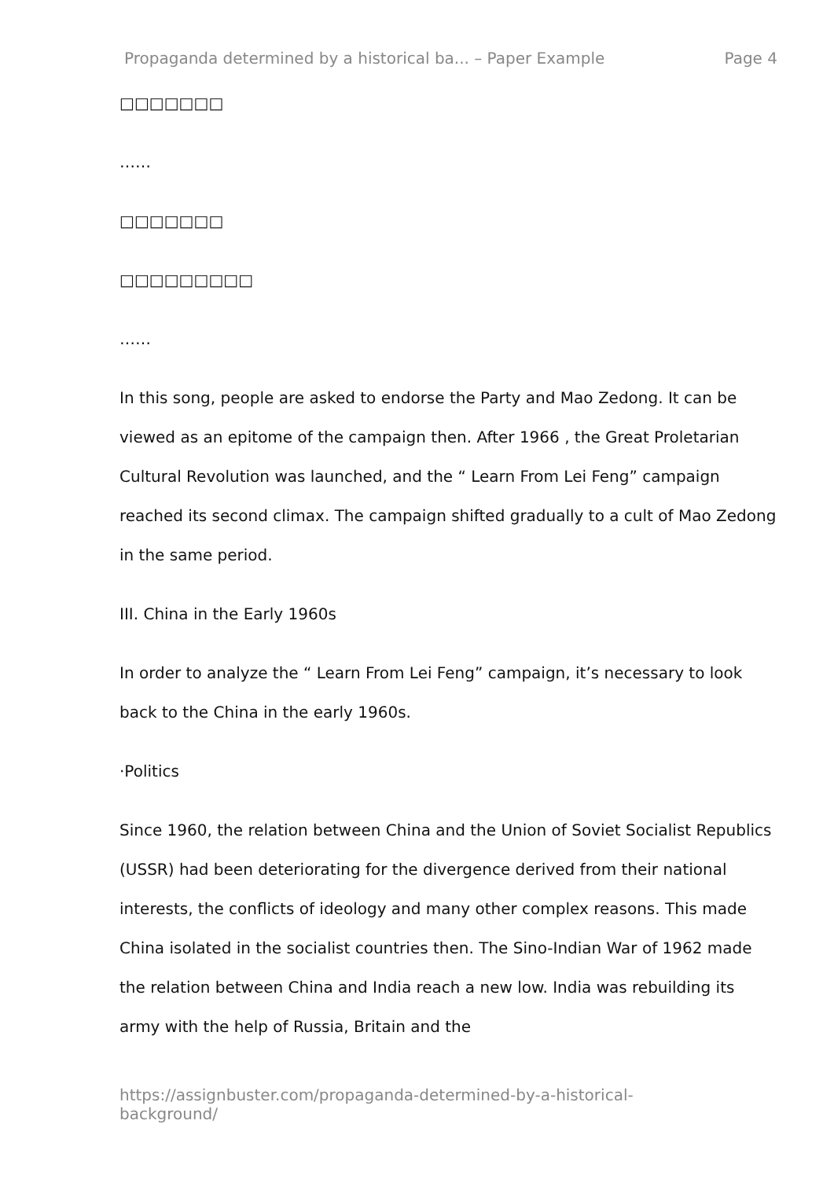Propaganda determined by a historical ba... – Paper Example Page 4
□□□□□□□
……
□□□□□□□
□□□□□□□□□
……
In this song, people are asked to endorse the Party and Mao Zedong. It can be viewed as an epitome of the campaign then. After 1966 , the Great Proletarian Cultural Revolution was launched, and the “ Learn From Lei Feng” campaign reached its second climax. The campaign shifted gradually to a cult of Mao Zedong in the same period.
III. China in the Early 1960s
In order to analyze the “ Learn From Lei Feng” campaign, it’s necessary to look back to the China in the early 1960s.
·Politics
Since 1960, the relation between China and the Union of Soviet Socialist Republics (USSR) had been deteriorating for the divergence derived from their national interests, the conflicts of ideology and many other complex reasons. This made China isolated in the socialist countries then. The Sino-Indian War of 1962 made the relation between China and India reach a new low. India was rebuilding its army with the help of Russia, Britain and the
https://assignbuster.com/propaganda-determined-by-a-historical-background/